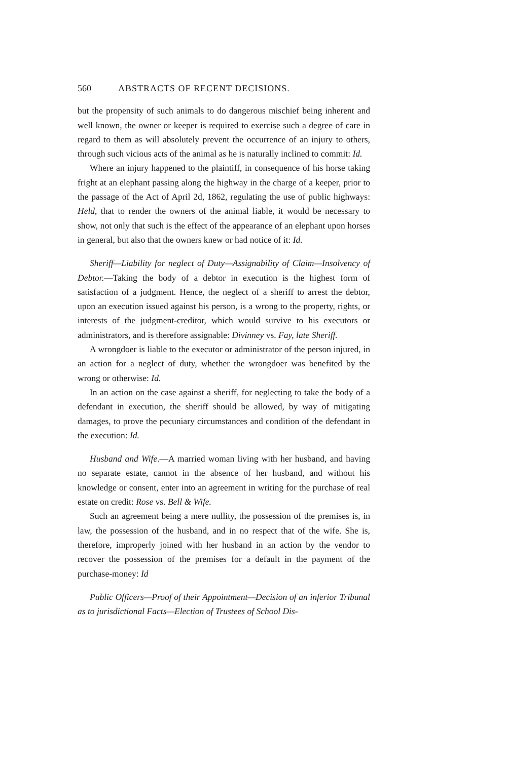560 ABSTRACTS OF RECENT DECISIONS.
but the propensity of such animals to do dangerous mischief being inherent and well known, the owner or keeper is required to exercise such a degree of care in regard to them as will absolutely prevent the occurrence of an injury to others, through such vicious acts of the animal as he is naturally inclined to commit: Id.
Where an injury happened to the plaintiff, in consequence of his horse taking fright at an elephant passing along the highway in the charge of a keeper, prior to the passage of the Act of April 2d, 1862, regulating the use of public highways: Held, that to render the owners of the animal liable, it would be necessary to show, not only that such is the effect of the appearance of an elephant upon horses in general, but also that the owners knew or had notice of it: Id.
Sheriff—Liability for neglect of Duty—Assignability of Claim—Insolvency of Debtor.—Taking the body of a debtor in execution is the highest form of satisfaction of a judgment. Hence, the neglect of a sheriff to arrest the debtor, upon an execution issued against his person, is a wrong to the property, rights, or interests of the judgment-creditor, which would survive to his executors or administrators, and is therefore assignable: Divinney vs. Fay, late Sheriff.
A wrongdoer is liable to the executor or administrator of the person injured, in an action for a neglect of duty, whether the wrongdoer was benefited by the wrong or otherwise: Id.
In an action on the case against a sheriff, for neglecting to take the body of a defendant in execution, the sheriff should be allowed, by way of mitigating damages, to prove the pecuniary circumstances and condition of the defendant in the execution: Id.
Husband and Wife.—A married woman living with her husband, and having no separate estate, cannot in the absence of her husband, and without his knowledge or consent, enter into an agreement in writing for the purchase of real estate on credit: Rose vs. Bell & Wife.
Such an agreement being a mere nullity, the possession of the premises is, in law, the possession of the husband, and in no respect that of the wife. She is, therefore, improperly joined with her husband in an action by the vendor to recover the possession of the premises for a default in the payment of the purchase-money: Id
Public Officers—Proof of their Appointment—Decision of an inferior Tribunal as to jurisdictional Facts—Election of Trustees of School Dis-